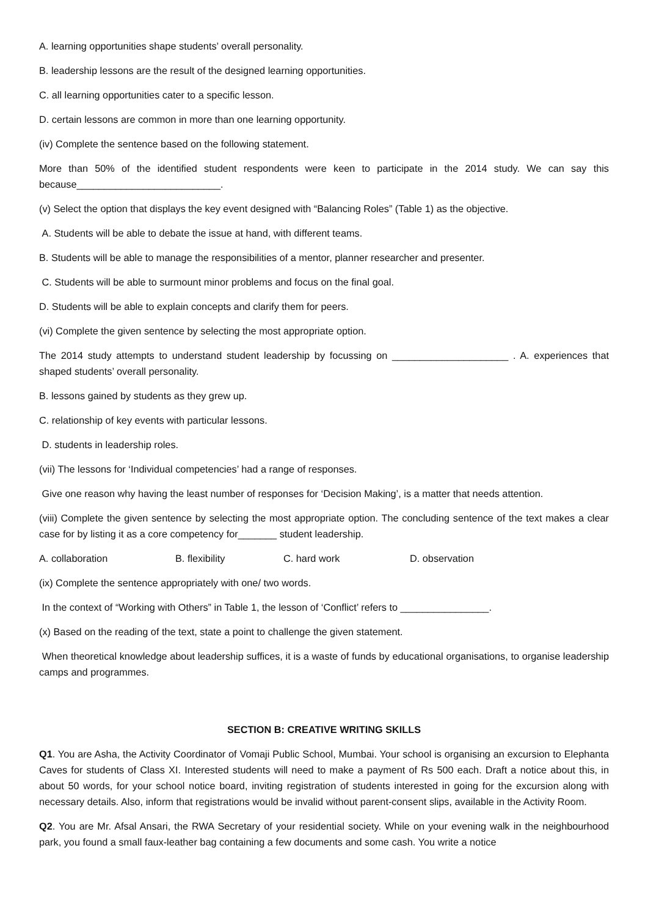A. learning opportunities shape students’ overall personality.
B. leadership lessons are the result of the designed learning opportunities.
C. all learning opportunities cater to a specific lesson.
D. certain lessons are common in more than one learning opportunity.
(iv) Complete the sentence based on the following statement.
More than 50% of the identified student respondents were keen to participate in the 2014 study. We can say this because__________________________.
(v) Select the option that displays the key event designed with “Balancing Roles” (Table 1) as the objective.
A. Students will be able to debate the issue at hand, with different teams.
B. Students will be able to manage the responsibilities of a mentor, planner researcher and presenter.
C. Students will be able to surmount minor problems and focus on the final goal.
D. Students will be able to explain concepts and clarify them for peers.
(vi) Complete the given sentence by selecting the most appropriate option.
The 2014 study attempts to understand student leadership by focussing on _____________________ . A. experiences that shaped students’ overall personality.
B. lessons gained by students as they grew up.
C. relationship of key events with particular lessons.
D. students in leadership roles.
(vii) The lessons for ‘Individual competencies’ had a range of responses.
Give one reason why having the least number of responses for ‘Decision Making’, is a matter that needs attention.
(viii) Complete the given sentence by selecting the most appropriate option. The concluding sentence of the text makes a clear case for by listing it as a core competency for_______ student leadership.
A. collaboration B. flexibility C. hard work D. observation
(ix) Complete the sentence appropriately with one/ two words.
In the context of “Working with Others” in Table 1, the lesson of ‘Conflict’ refers to ________________.
(x) Based on the reading of the text, state a point to challenge the given statement.
When theoretical knowledge about leadership suffices, it is a waste of funds by educational organisations, to organise leadership camps and programmes.
SECTION B: CREATIVE WRITING SKILLS
Q1. You are Asha, the Activity Coordinator of Vomaji Public School, Mumbai. Your school is organising an excursion to Elephanta Caves for students of Class XI. Interested students will need to make a payment of Rs 500 each. Draft a notice about this, in about 50 words, for your school notice board, inviting registration of students interested in going for the excursion along with necessary details. Also, inform that registrations would be invalid without parent-consent slips, available in the Activity Room.
Q2. You are Mr. Afsal Ansari, the RWA Secretary of your residential society. While on your evening walk in the neighbourhood park, you found a small faux-leather bag containing a few documents and some cash. You write a notice